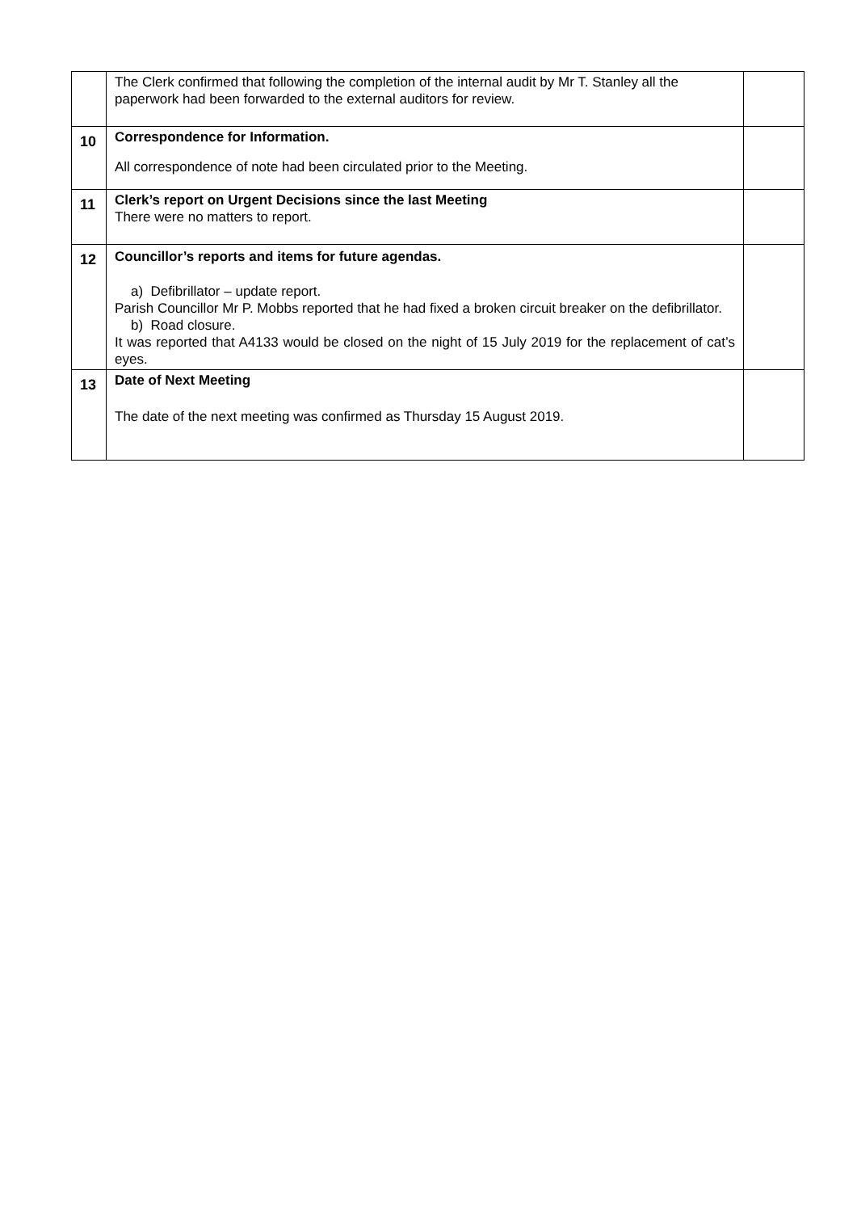| | The Clerk confirmed that following the completion of the internal audit by Mr T. Stanley all the paperwork had been forwarded to the external auditors for review. | |
| 10 | Correspondence for Information. All correspondence of note had been circulated prior to the Meeting. | |
| 11 | Clerk’s report on Urgent Decisions since the last Meeting There were no matters to report. | |
| 12 | Councillor’s reports and items for future agendas. a) Defibrillator – update report. Parish Councillor Mr P. Mobbs reported that he had fixed a broken circuit breaker on the defibrillator. b) Road closure. It was reported that A4133 would be closed on the night of 15 July 2019 for the replacement of cat’s eyes. | |
| 13 | Date of Next Meeting The date of the next meeting was confirmed as Thursday 15 August 2019. | |